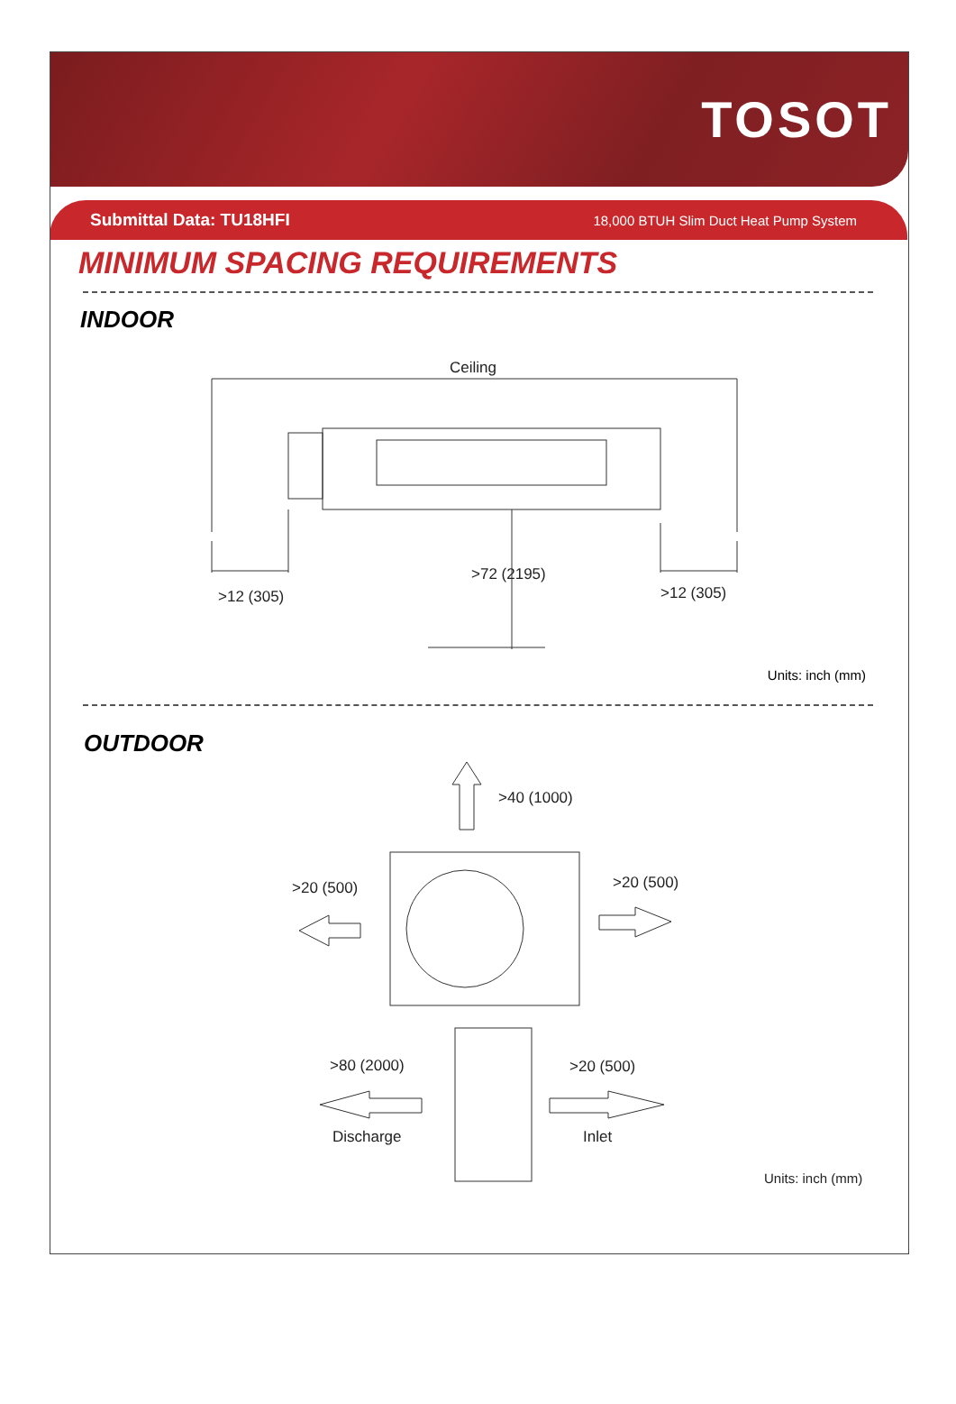TOSOT
Submittal Data: TU18HFI 18,000 BTUH Slim Duct Heat Pump System
MINIMUM SPACING REQUIREMENTS
INDOOR
Ceiling
>72 (2195)
>12 (305) >12 (305)
Units: inch (mm)
OUTDOOR
>40 (1000)
>20 (500) >20 (500)
>80 (2000) >20 (500)
Discharge Inlet
Units: inch (mm)